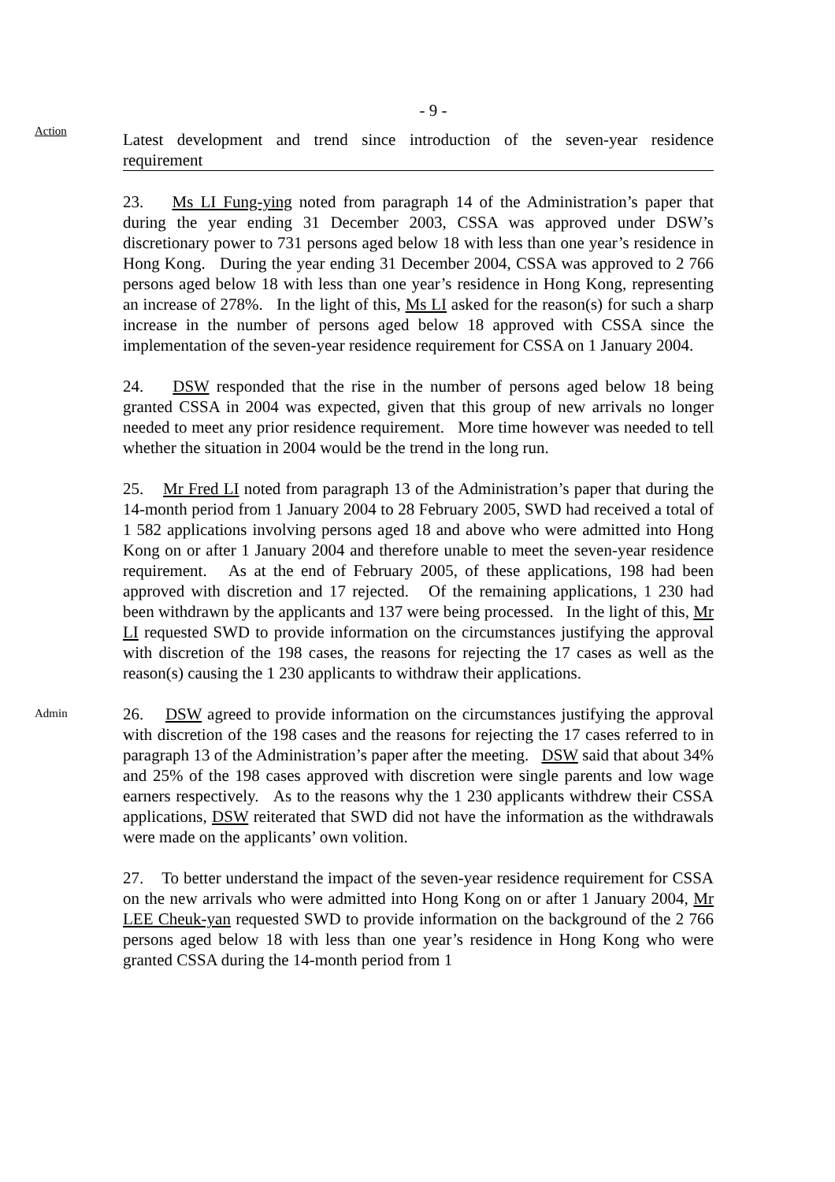- 9 -
Action
Latest development and trend since introduction of the seven-year residence
requirement
23. Ms LI Fung-ying noted from paragraph 14 of the Administration’s paper that during the year ending 31 December 2003, CSSA was approved under DSW’s discretionary power to 731 persons aged below 18 with less than one year’s residence in Hong Kong. During the year ending 31 December 2004, CSSA was approved to 2 766 persons aged below 18 with less than one year’s residence in Hong Kong, representing an increase of 278%. In the light of this, Ms LI asked for the reason(s) for such a sharp increase in the number of persons aged below 18 approved with CSSA since the implementation of the seven-year residence requirement for CSSA on 1 January 2004.
24. DSW responded that the rise in the number of persons aged below 18 being granted CSSA in 2004 was expected, given that this group of new arrivals no longer needed to meet any prior residence requirement. More time however was needed to tell whether the situation in 2004 would be the trend in the long run.
25. Mr Fred LI noted from paragraph 13 of the Administration’s paper that during the 14-month period from 1 January 2004 to 28 February 2005, SWD had received a total of 1 582 applications involving persons aged 18 and above who were admitted into Hong Kong on or after 1 January 2004 and therefore unable to meet the seven-year residence requirement. As at the end of February 2005, of these applications, 198 had been approved with discretion and 17 rejected. Of the remaining applications, 1 230 had been withdrawn by the applicants and 137 were being processed. In the light of this, Mr LI requested SWD to provide information on the circumstances justifying the approval with discretion of the 198 cases, the reasons for rejecting the 17 cases as well as the reason(s) causing the 1 230 applicants to withdraw their applications.
Admin
26. DSW agreed to provide information on the circumstances justifying the approval with discretion of the 198 cases and the reasons for rejecting the 17 cases referred to in paragraph 13 of the Administration’s paper after the meeting. DSW said that about 34% and 25% of the 198 cases approved with discretion were single parents and low wage earners respectively. As to the reasons why the 1 230 applicants withdrew their CSSA applications, DSW reiterated that SWD did not have the information as the withdrawals were made on the applicants’ own volition.
27. To better understand the impact of the seven-year residence requirement for CSSA on the new arrivals who were admitted into Hong Kong on or after 1 January 2004, Mr LEE Cheuk-yan requested SWD to provide information on the background of the 2 766 persons aged below 18 with less than one year’s residence in Hong Kong who were granted CSSA during the 14-month period from 1